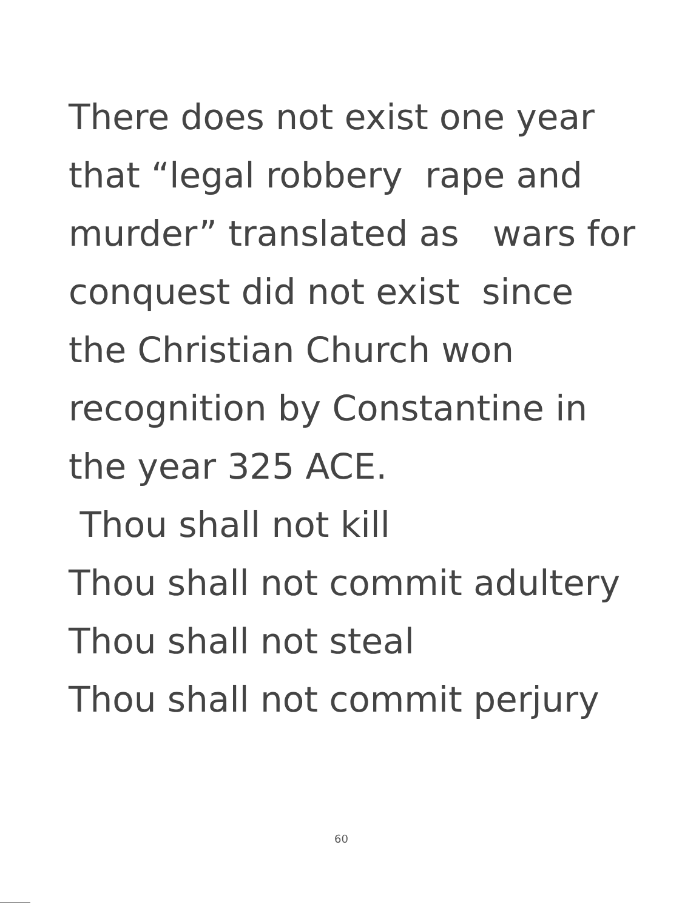There does not exist one year
that “legal robbery rape and
murder” translated as wars for
conquest did not exist since
the Christian Church won
recognition by Constantine in
the year 325 ACE.
Thou shall not kill
Thou shall not commit adultery
Thou shall not steal
Thou shall not commit perjury
60